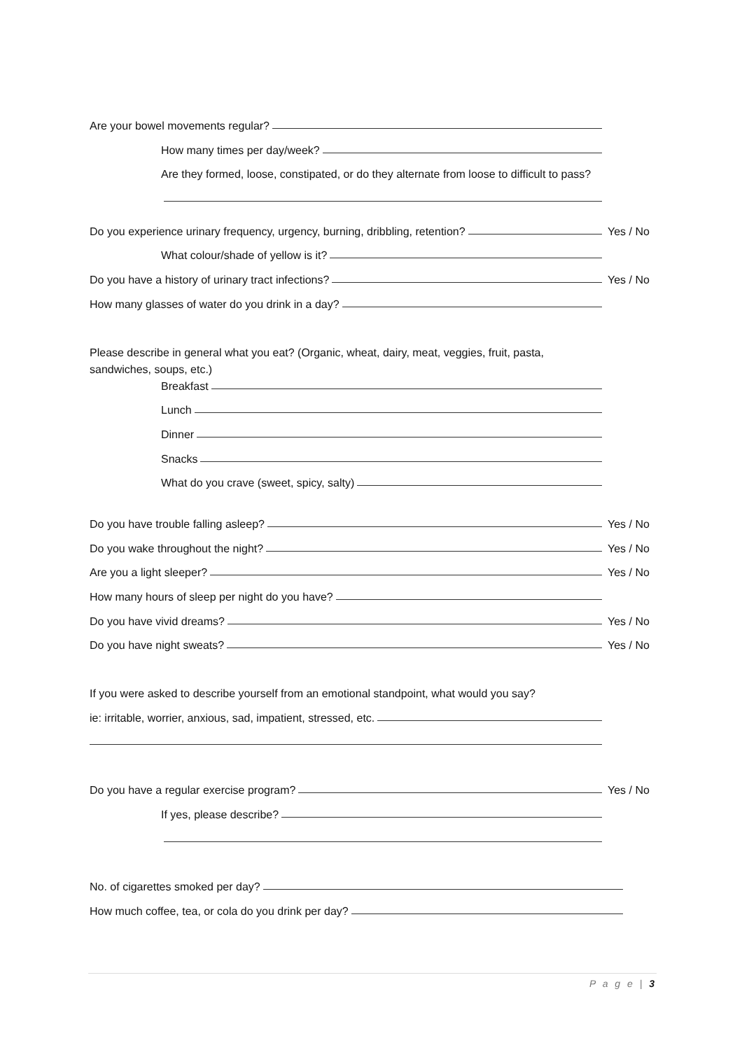Are your bowel movements regular?
How many times per day/week?
Are they formed, loose, constipated, or do they alternate from loose to difficult to pass?
Do you experience urinary frequency, urgency, burning, dribbling, retention? Yes / No
What colour/shade of yellow is it?
Do you have a history of urinary tract infections? Yes / No
How many glasses of water do you drink in a day?
Please describe in general what you eat? (Organic, wheat, dairy, meat, veggies, fruit, pasta, sandwiches, soups, etc.)
Breakfast
Lunch
Dinner
Snacks
What do you crave (sweet, spicy, salty)
Do you have trouble falling asleep? Yes / No
Do you wake throughout the night? Yes / No
Are you a light sleeper? Yes / No
How many hours of sleep per night do you have?
Do you have vivid dreams? Yes / No
Do you have night sweats? Yes / No
If you were asked to describe yourself from an emotional standpoint, what would you say?
ie: irritable, worrier, anxious, sad, impatient, stressed, etc.
Do you have a regular exercise program? Yes / No
If yes, please describe?
No. of cigarettes smoked per day?
How much coffee, tea, or cola do you drink per day?
P a g e | 3